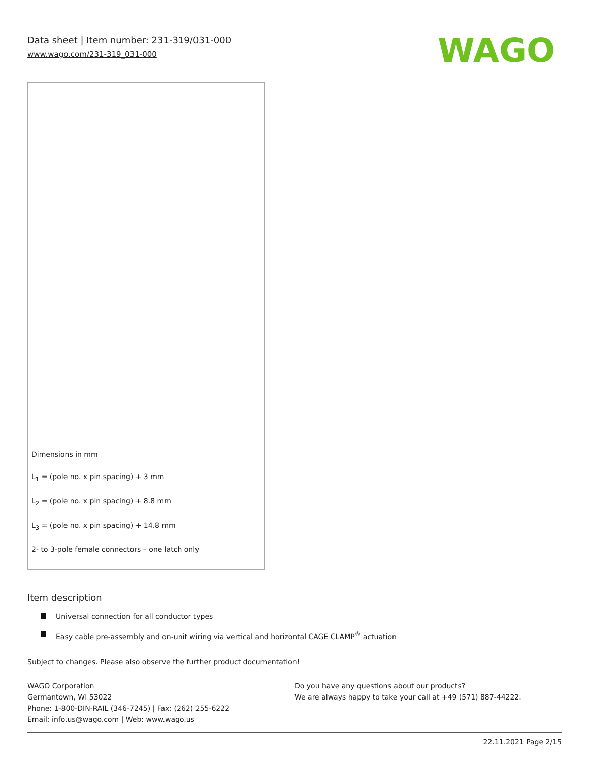Data sheet | Item number: 231-319/031-000
www.wago.com/231-319_031-000
WAGO
Dimensions in mm
L<sub>1</sub> = (pole no. x pin spacing) + 3 mm
L<sub>2</sub> = (pole no. x pin spacing) + 8.8 mm
L<sub>3</sub> = (pole no. x pin spacing) + 14.8 mm
2- to 3-pole female connectors – one latch only
Item description
Universal connection for all conductor types
Easy cable pre-assembly and on-unit wiring via vertical and horizontal CAGE CLAMP<sup>®</sup> actuation
Subject to changes. Please also observe the further product documentation!
WAGO Corporation
Germantown, WI 53022
Phone: 1-800-DIN-RAIL (346-7245) | Fax: (262) 255-6222
Email: info.us@wago.com | Web: www.wago.us
Do you have any questions about our products?
We are always happy to take your call at +49 (571) 887-44222.
22.11.2021 Page 2/15